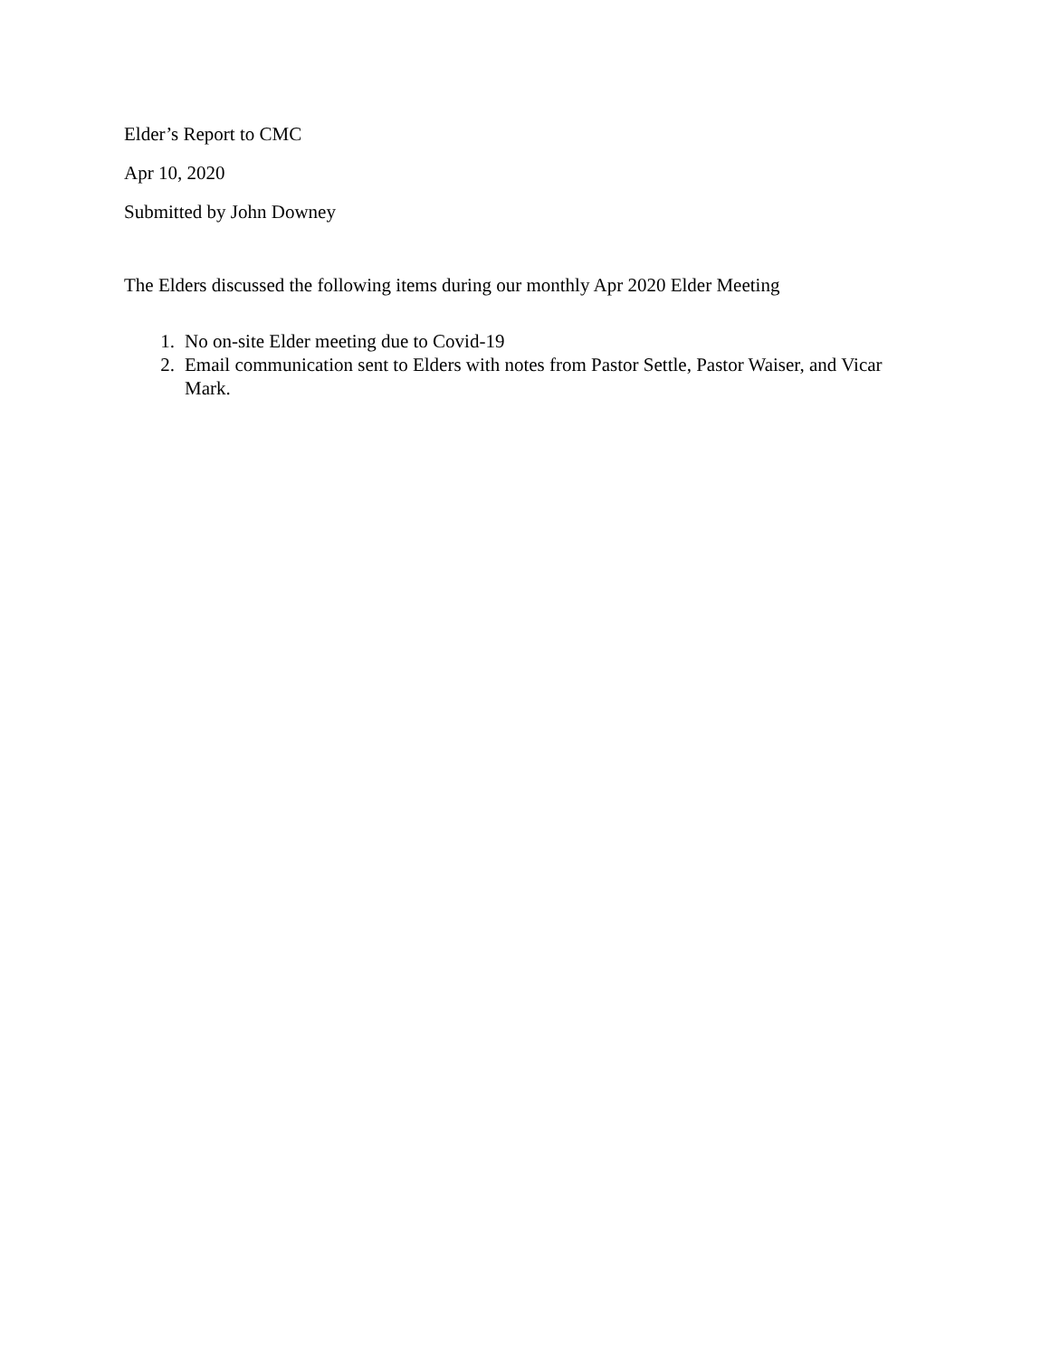Elder’s Report to CMC
Apr 10, 2020
Submitted by John Downey
The Elders discussed the following items during our monthly Apr 2020 Elder Meeting
1. No on-site Elder meeting due to Covid-19
2. Email communication sent to Elders with notes from Pastor Settle, Pastor Waiser, and Vicar Mark.